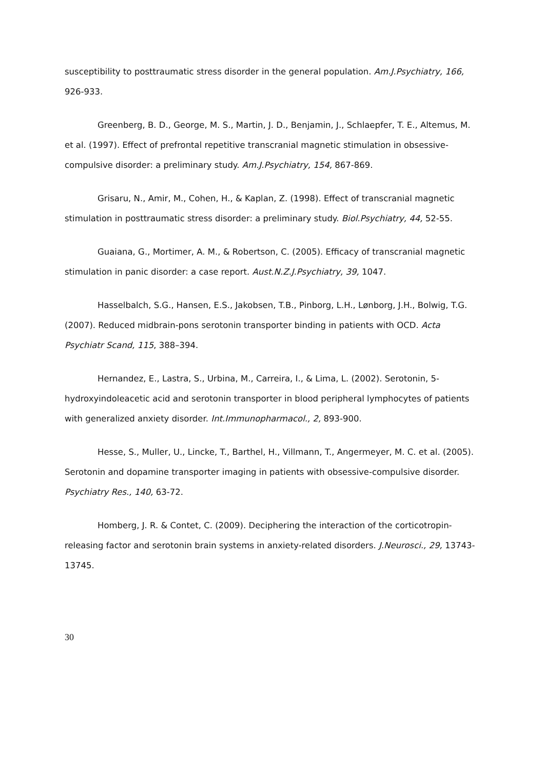susceptibility to posttraumatic stress disorder in the general population. Am.J.Psychiatry, 166, 926-933.
Greenberg, B. D., George, M. S., Martin, J. D., Benjamin, J., Schlaepfer, T. E., Altemus, M. et al. (1997). Effect of prefrontal repetitive transcranial magnetic stimulation in obsessive-compulsive disorder: a preliminary study. Am.J.Psychiatry, 154, 867-869.
Grisaru, N., Amir, M., Cohen, H., & Kaplan, Z. (1998). Effect of transcranial magnetic stimulation in posttraumatic stress disorder: a preliminary study. Biol.Psychiatry, 44, 52-55.
Guaiana, G., Mortimer, A. M., & Robertson, C. (2005). Efficacy of transcranial magnetic stimulation in panic disorder: a case report. Aust.N.Z.J.Psychiatry, 39, 1047.
Hasselbalch, S.G., Hansen, E.S., Jakobsen, T.B., Pinborg, L.H., Lønborg, J.H., Bolwig, T.G. (2007). Reduced midbrain-pons serotonin transporter binding in patients with OCD. Acta Psychiatr Scand, 115, 388–394.
Hernandez, E., Lastra, S., Urbina, M., Carreira, I., & Lima, L. (2002). Serotonin, 5-hydroxyindoleacetic acid and serotonin transporter in blood peripheral lymphocytes of patients with generalized anxiety disorder. Int.Immunopharmacol., 2, 893-900.
Hesse, S., Muller, U., Lincke, T., Barthel, H., Villmann, T., Angermeyer, M. C. et al. (2005). Serotonin and dopamine transporter imaging in patients with obsessive-compulsive disorder. Psychiatry Res., 140, 63-72.
Homberg, J. R. & Contet, C. (2009). Deciphering the interaction of the corticotropin-releasing factor and serotonin brain systems in anxiety-related disorders. J.Neurosci., 29, 13743-13745.
30